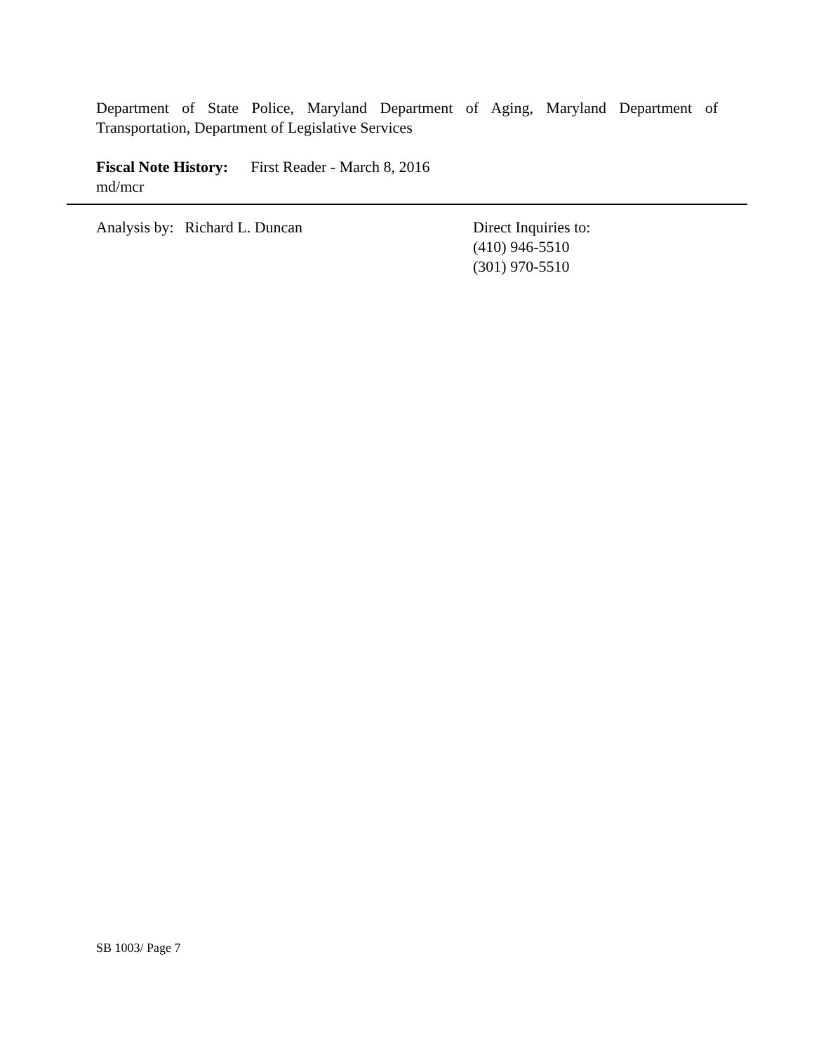Department of State Police, Maryland Department of Aging, Maryland Department of Transportation, Department of Legislative Services
Fiscal Note History: First Reader - March 8, 2016
md/mcr
Analysis by: Richard L. Duncan Direct Inquiries to:
(410) 946-5510
(301) 970-5510
SB 1003/ Page 7